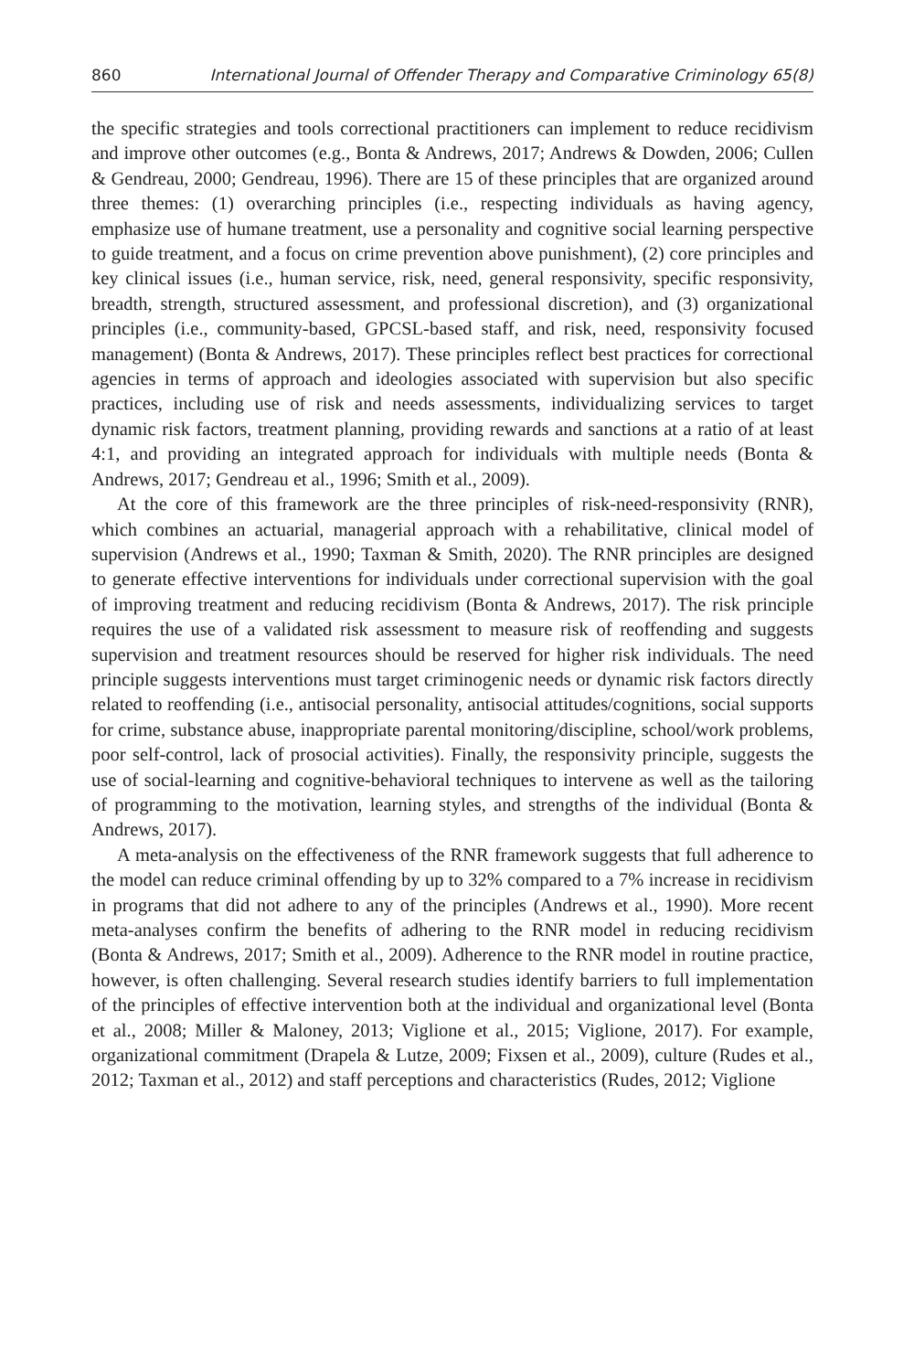860 International Journal of Offender Therapy and Comparative Criminology 65(8)
the specific strategies and tools correctional practitioners can implement to reduce recidivism and improve other outcomes (e.g., Bonta & Andrews, 2017; Andrews & Dowden, 2006; Cullen & Gendreau, 2000; Gendreau, 1996). There are 15 of these principles that are organized around three themes: (1) overarching principles (i.e., respecting individuals as having agency, emphasize use of humane treatment, use a personality and cognitive social learning perspective to guide treatment, and a focus on crime prevention above punishment), (2) core principles and key clinical issues (i.e., human service, risk, need, general responsivity, specific responsivity, breadth, strength, structured assessment, and professional discretion), and (3) organizational principles (i.e., community-based, GPCSL-based staff, and risk, need, responsivity focused management) (Bonta & Andrews, 2017). These principles reflect best practices for correctional agencies in terms of approach and ideologies associated with supervision but also specific practices, including use of risk and needs assessments, individualizing services to target dynamic risk factors, treatment planning, providing rewards and sanctions at a ratio of at least 4:1, and providing an integrated approach for individuals with multiple needs (Bonta & Andrews, 2017; Gendreau et al., 1996; Smith et al., 2009).
At the core of this framework are the three principles of risk-need-responsivity (RNR), which combines an actuarial, managerial approach with a rehabilitative, clinical model of supervision (Andrews et al., 1990; Taxman & Smith, 2020). The RNR principles are designed to generate effective interventions for individuals under correctional supervision with the goal of improving treatment and reducing recidivism (Bonta & Andrews, 2017). The risk principle requires the use of a validated risk assessment to measure risk of reoffending and suggests supervision and treatment resources should be reserved for higher risk individuals. The need principle suggests interventions must target criminogenic needs or dynamic risk factors directly related to reoffending (i.e., antisocial personality, antisocial attitudes/cognitions, social supports for crime, substance abuse, inappropriate parental monitoring/discipline, school/work problems, poor self-control, lack of prosocial activities). Finally, the responsivity principle, suggests the use of social-learning and cognitive-behavioral techniques to intervene as well as the tailoring of programming to the motivation, learning styles, and strengths of the individual (Bonta & Andrews, 2017).
A meta-analysis on the effectiveness of the RNR framework suggests that full adherence to the model can reduce criminal offending by up to 32% compared to a 7% increase in recidivism in programs that did not adhere to any of the principles (Andrews et al., 1990). More recent meta-analyses confirm the benefits of adhering to the RNR model in reducing recidivism (Bonta & Andrews, 2017; Smith et al., 2009). Adherence to the RNR model in routine practice, however, is often challenging. Several research studies identify barriers to full implementation of the principles of effective intervention both at the individual and organizational level (Bonta et al., 2008; Miller & Maloney, 2013; Viglione et al., 2015; Viglione, 2017). For example, organizational commitment (Drapela & Lutze, 2009; Fixsen et al., 2009), culture (Rudes et al., 2012; Taxman et al., 2012) and staff perceptions and characteristics (Rudes, 2012; Viglione